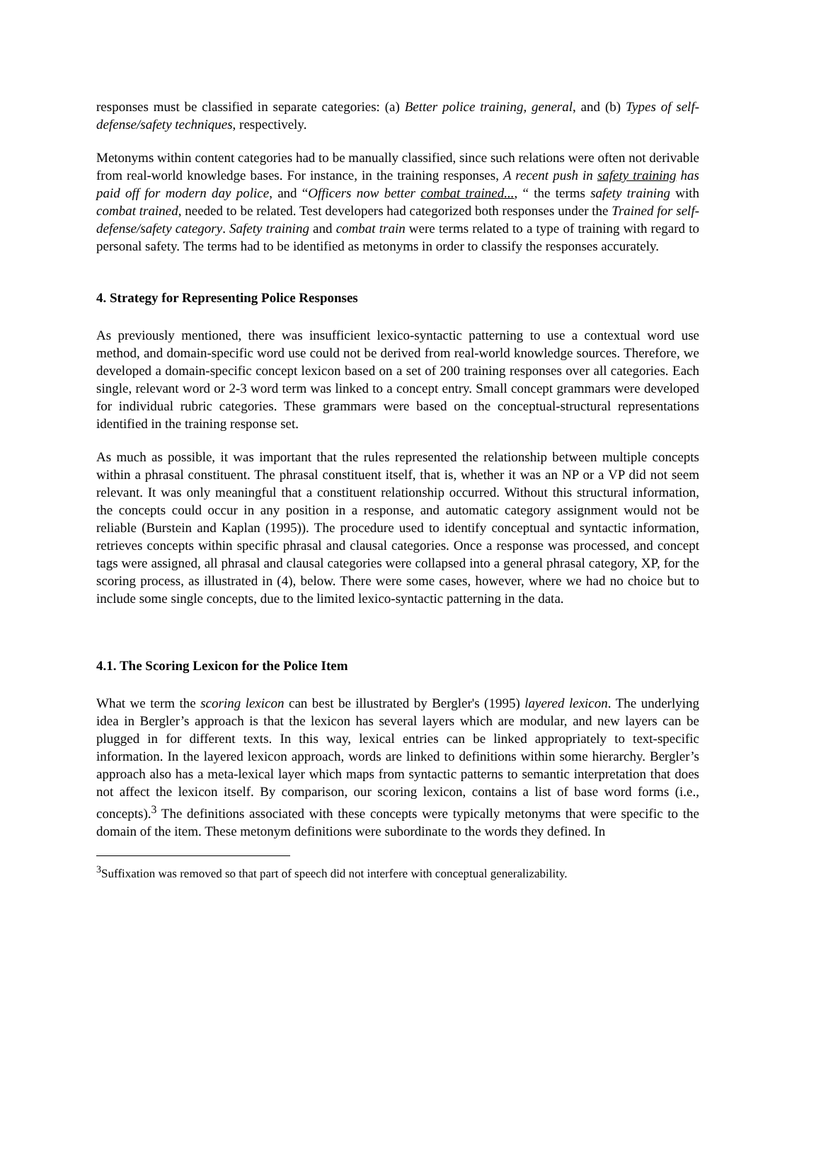responses must be classified in separate categories: (a) Better police training, general, and (b) Types of self-defense/safety techniques, respectively.
Metonyms within content categories had to be manually classified, since such relations were often not derivable from real-world knowledge bases. For instance, in the training responses, A recent push in safety training has paid off for modern day police, and “Officers now better combat trained..., “ the terms safety training with combat trained, needed to be related. Test developers had categorized both responses under the Trained for self-defense/safety category. Safety training and combat train were terms related to a type of training with regard to personal safety. The terms had to be identified as metonyms in order to classify the responses accurately.
4. Strategy for Representing Police Responses
As previously mentioned, there was insufficient lexico-syntactic patterning to use a contextual word use method, and domain-specific word use could not be derived from real-world knowledge sources. Therefore, we developed a domain-specific concept lexicon based on a set of 200 training responses over all categories. Each single, relevant word or 2-3 word term was linked to a concept entry. Small concept grammars were developed for individual rubric categories. These grammars were based on the conceptual-structural representations identified in the training response set.
As much as possible, it was important that the rules represented the relationship between multiple concepts within a phrasal constituent. The phrasal constituent itself, that is, whether it was an NP or a VP did not seem relevant. It was only meaningful that a constituent relationship occurred. Without this structural information, the concepts could occur in any position in a response, and automatic category assignment would not be reliable (Burstein and Kaplan (1995)). The procedure used to identify conceptual and syntactic information, retrieves concepts within specific phrasal and clausal categories. Once a response was processed, and concept tags were assigned, all phrasal and clausal categories were collapsed into a general phrasal category, XP, for the scoring process, as illustrated in (4), below. There were some cases, however, where we had no choice but to include some single concepts, due to the limited lexico-syntactic patterning in the data.
4.1. The Scoring Lexicon for the Police Item
What we term the scoring lexicon can best be illustrated by Bergler's (1995) layered lexicon. The underlying idea in Bergler’s approach is that the lexicon has several layers which are modular, and new layers can be plugged in for different texts. In this way, lexical entries can be linked appropriately to text-specific information. In the layered lexicon approach, words are linked to definitions within some hierarchy. Bergler’s approach also has a meta-lexical layer which maps from syntactic patterns to semantic interpretation that does not affect the lexicon itself. By comparison, our scoring lexicon, contains a list of base word forms (i.e., concepts).<sup>3</sup> The definitions associated with these concepts were typically metonyms that were specific to the domain of the item. These metonym definitions were subordinate to the words they defined. In
<sup>3</sup> Suffixation was removed so that part of speech did not interfere with conceptual generalizability.